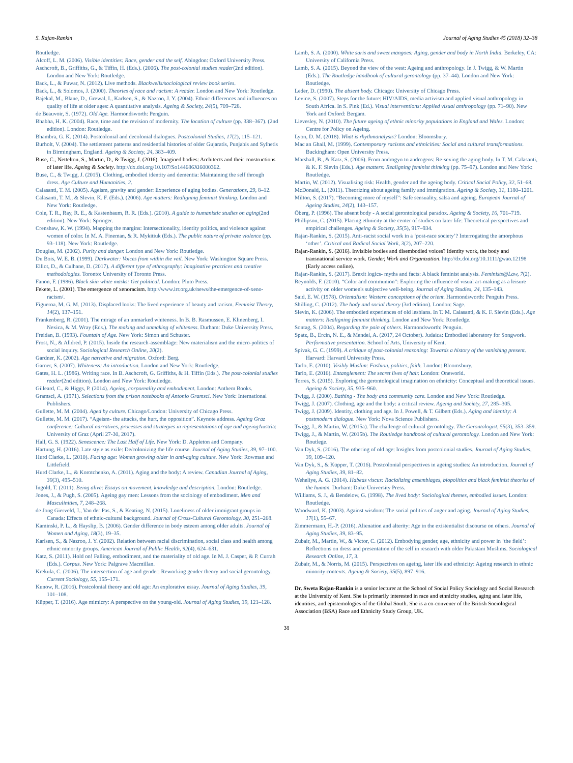S. Rajan-Rankin Journal of Aging Studies 45 (2018) 32–38
Routledge.
Alcoff, L. M. (2006). Visible identities: Race, gender and the self. Abingdon: Oxford University Press.
Aschcroft, B., Griffiths, G., & Tiffin, H. (Eds.). (2006). The post-colonial studies reader(2nd edition). London and New York: Routledge.
Back, L., & Puwar, N. (2012). Live methods. Blackwells/sociological review book series.
Back, L., & Solomos, J. (2000). Theories of race and racism: A reader. London and New York: Routledge.
Bajekal, M., Blane, D., Grewal, I., Karlsen, S., & Nazroo, J. Y. (2004). Ethnic differences and influences on quality of life at older ages: A quantitative analysis. Ageing & Society, 24(5), 709–728.
de Beauvoir, S. (1972). Old Age. Harmondsworth: Penguin.
Bhabha, H. K. (2004). Race, time and the revision of modernity. The location of culture (pp. 338–367). (2nd edition). London: Routledge.
Bhambra, G. K. (2014). Postcolonial and decolonial dialogues. Postcolonial Studies, 17(2), 115–121.
Burholt, V. (2004). The settlement patterns and residential histories of older Gujaratis, Punjabis and Sylhetis in Birmingham, England. Ageing & Society, 24, 383–409.
Buse, C., Nettelton, S., Martin, D., & Twigg, J. (2016). Imagined bodies: Architects and their constructions of later life. Ageing & Society. http://dx.doi.org/10.107/So144686Xi6000362.
Buse, C., & Twigg, J. (2015). Clothing, embodied identity and dementia: Maintaining the self through dress. Age Culture and Humanities, 2.
Calasanti, T. M. (2005). Ageism, gravity and gender: Experience of aging bodies. Generations, 29, 8–12.
Calasanti, T. M., & Slevin, K. F. (Eds.). (2006). Age matters: Realigning feminist thinking. London and New York: Routledge.
Cole, T. R., Ray, R. E., & Kastenbaum, R. R. (Eds.). (2010). A guide to humanistic studies on aging(2nd edition). New York: Springer.
Crenshaw, K. W. (1994). Mapping the margins: Intersectionality, identity politics, and violence against women of color. In M. A. Fineman, & R. Mykitiuk (Eds.). The public nature of private violence (pp. 93–118). New York: Routledge.
Douglas, M. (2002). Purity and danger. London and New York: Routledge.
Du Bois, W. E. B. (1999). Darkwater: Voices from within the veil. New York: Washington Square Press.
Elliot, D., & Culhane, D. (2017). A different type of ethnography: Imaginative practices and creative methodologies. Toronto: University of Toronto Press.
Fanon, F. (1986). Black skin white masks: Get political. London: Pluto Press.
Fekete, L. (2001). The emergence of xenoracism. http://www.irr.org.uk/news/the-emergence-of-xeno-racism/.
Figueroa, M. G. M. (2013). Displaced looks: The lived experience of beauty and racism. Feminist Theory, 14(2), 137–151.
Frankenberg, R. (2001). The mirage of an unmarked whiteness. In B. B. Rasmussen, E. Klinenberg, I. Nexica, & M. Wray (Eds.). The making and unmaking of whiteness. Durham: Duke University Press.
Freidan, B. (1993). Fountain of Age. New York: Simon and Schuster.
Frost, N., & Alldred, P. (2015). Inside the research-assemblage: New materialism and the micro-politics of social inquiry. Sociological Research Online, 20(2).
Gardner, K. (2002). Age narrative and migration. Oxford: Berg.
Garner, S. (2007). Whiteness: An introduction. London and New York: Routledge.
Gates, H. L. (1986). Writing race. In B. Aschcroft, G. Griffiths, & H. Tiffin (Eds.). The post-colonial studies reader(2nd edition). London and New York: Routledge.
Gilleard, C., & Higgs, P. (2014). Ageing, corporeality and embodiment. London: Anthem Books.
Gramsci, A. (1971). Selections from the prison notebooks of Antonio Gramsci. New York: International Publishers.
Gullette, M. M. (2004). Aged by culture. Chicago/London: University of Chicago Press.
Gullette, M. M. (2017). “Ageism- the attacks, the hurt, the opposition”. Keynote address. Ageing Graz conference: Cultural narratives, processes and strategies in representations of age and ageing Austria: University of Graz (April 27-30, 2017).
Hall, G. S. (1922). Senescence: The Last Half of Life. New York: D. Appleton and Company.
Hartung, H. (2016). Late style as exile: De/colonizing the life course. Journal of Aging Studies, 39, 97–100.
Hurd Clarke, L. (2010). Facing age: Women growing older in anti-aging culture. New York: Rowman and Littlefield.
Hurd Clarke, L., & Korotchenko, A. (2011). Aging and the body: A review. Canadian Journal of Aging, 30(3), 495–510.
Ingold, T. (2011). Being alive: Essays on movement, knowledge and description. London: Routledge.
Jones, J., & Pugh, S. (2005). Ageing gay men: Lessons from the sociology of embodiment. Men and Masculinities, 7, 248–268.
de Jong Gierveld, J., Van der Pas, S., & Keating, N. (2015). Loneliness of older immigrant groups in Canada: Effects of ethnic-cultural background. Journal of Cross-Cultural Gerontology, 30, 251–268.
Kaminski, P. L., & Hayslip, B. (2006). Gender difference in body esteem among older adults. Journal of Women and Aging, 18(3), 19–35.
Karlsen, S., & Nazroo, J. Y. (2002). Relation between racial discrimination, social class and health among ethnic minority groups. American Journal of Public Health, 92(4), 624–631.
Katz, S. (2011). Hold on! Falling, embodiment, and the materiality of old age. In M. J. Casper, & P. Currah (Eds.). Corpus. New York: Palgrave Macmillan.
Krekula, C. (2006). The intersection of age and gender: Reworking gender theory and social gerontology. Current Sociology, 55, 155–171.
Kunow, R. (2016). Postcolonial theory and old age: An explorative essay. Journal of Aging Studies, 39, 101–108.
Küpper, T. (2016). Age mimicry: A perspective on the young-old. Journal of Aging Studies, 39, 121–128.
Lamb, S. A. (2000). White saris and sweet mangoes: Aging, gender and body in North India. Berkeley, CA: University of California Press.
Lamb, S. A. (2015). Beyond the view of the west: Ageing and anthropology. In J. Twigg, & W. Martin (Eds.). The Routledge handbook of cultural gerontology (pp. 37–44). London and New York: Routledge.
Leder, D. (1990). The absent body. Chicago: University of Chicago Press.
Levine, S. (2007). Steps for the future: HIV/AIDS, media activism and applied visual anthropology in South Africa. In S. Pink (Ed.). Visual interventions: Applied visual anthropology (pp. 71–90). New York and Oxford: Bergam.
Lievesley, N. (2010). The future ageing of ethnic minority populations in England and Wales. London: Centre for Policy on Ageing.
Lyon, D. M. (2018). What is rhythmanalysis? London: Bloomsbury.
Mac an Ghail, M. (1999). Contemporary racisms and ethnicities: Social and cultural transformations. Buckingham: Open University Press.
Marshall, B., & Katz, S. (2006). From androgyn to androgens: Re-sexing the aging body. In T. M. Calasanti, & K. F. Slevin (Eds.). Age matters: Realigning feminist thinking (pp. 75–97). London and New York: Routledge.
Martin, W. (2012). Visualising risk: Health, gender and the ageing body. Critical Social Policy, 32, 51–68.
McDonald, L. (2011). Theorizing about ageing family and immigration. Ageing & Society, 31, 1180–1201.
Milton, S. (2017). “Becoming more of myself”: Safe sensuality, salsa and ageing. European Journal of Ageing Studies, 24(2), 143–157.
Öberg, P. (1996). The absent body - A social gerontological paradox. Ageing & Society, 16, 701–719.
Phillipson, C. (2015). Placing ethnicity at the center of studies on later life: Theoretical perspectives and empirical challenges. Ageing & Society, 35(5), 917–934.
Rajan-Rankin, S. (2015). Anti-racist social work in a ‘post-race society’? Interrogating the amorphous ‘other’. Critical and Radical Social Work, 3(2), 207–220.
Rajan-Rankin, S. (2016). Invisible bodies and disembodied voices? Identity work, the body and transnational service work. Gender, Work and Organization. http://dx.doi.org/10.1111/gwao.12198 (Early access online).
Rajan-Rankin, S. (2017). Brexit logics- myths and facts: A black feminist analysis. Feminists@Law, 7(2).
Reynolds, F. (2010). “Color and communion”: Exploring the influence of visual art-making as a leisure activity on older women's subjective well-being. Journal of Aging Studies, 24, 135–143.
Said, E. W. (1978). Orientalism: Western conceptions of the orient. Harmondsworth: Penguin Press.
Shilling, C. (2012). The body and social theory (3rd edition). London: Sage.
Slevin, K. (2006). The embodied experiences of old lesbians. In T. M. Calasanti, & K. F. Slevin (Eds.). Age matters: Realigning feminist thinking. London and New York: Routledge.
Sontag, S. (2004). Regarding the pain of others. Harmondsworth: Penguin.
Spatz, B., Ercin, N. E., & Mendel, A. (2017, 24 October). Judaica: Embodied laboratory for Songwork. Performative presentation. School of Arts, University of Kent.
Spivak, G. C. (1999). A critique of post-colonial reasoning: Towards a history of the vanishing present. Harvard: Harvard University Press.
Tarlo, E. (2010). Visibly Muslim: Fashion, politics, faith. London: Bloomsbury.
Tarlo, E. (2016). Entanglement: The secret lives of hair. London: Oneworld.
Torres, S. (2015). Exploring the gerontological imagination on ethnicity: Conceptual and theoretical issues. Ageing & Society, 35, 935–960.
Twigg, J. (2000). Bathing - The body and community care. London and New York: Routledge.
Twigg, J. (2007). Clothing, age and the body: a critical review. Ageing and Society, 27, 285–305.
Twigg, J. (2009). Identity, clothing and age. In J. Powell, & T. Gilbert (Eds.). Aging and identity: A postmodern dialogue. New York: Nova Science Publishers.
Twigg, J., & Martin, W. (2015a). The challenge of cultural gerontology. The Gerontologist, 55(3), 353–359.
Twigg, J., & Martin, W. (2015b). The Routledge handbook of cultural gerontology. London and New York: Routlege.
Van Dyk, S. (2016). The othering of old age: Insights from postcolonial studies. Journal of Aging Studies, 39, 109–120.
Van Dyk, S., & Küpper, T. (2016). Postcolonial perspectives in ageing studies: An introduction. Journal of Aging Studies, 39, 81–82.
Weheliye, A. G. (2014). Habeas viscus: Racializing assemblages, biopolitics and black feminist theories of the human. Durham: Duke University Press.
Williams, S. J., & Bendelow, G. (1998). The lived body: Sociological themes, embodied issues. London: Routledge.
Woodward, K. (2003). Against wisdom: The social politics of anger and aging. Journal of Aging Studies, 17(1), 55–67.
Zimmermann, H.-P. (2016). Alienation and alterity: Age in the existentialist discourse on others. Journal of Aging Studies, 39, 83–95.
Zubair, M., Martin, W., & Victor, C. (2012). Embodying gender, age, ethnicity and power in ‘the field’: Reflections on dress and presentation of the self in research with older Pakistani Muslims. Sociological Research Online, 17, 3.
Zubair, M., & Norris, M. (2015). Perspectives on ageing, later life and ethnicity: Ageing research in ethnic minority contexts. Ageing & Society, 35(5), 897–916.
Dr. Sweta Rajan-Rankin is a senior lecturer at the School of Social Policy Sociology and Social Research at the University of Kent. She is primarily interested in race and ethnicity studies, aging and later life, identities, and epistemologies of the Global South. She is a co-convener of the British Sociological Association (BSA) Race and Ethnicity Study Group, UK.
38